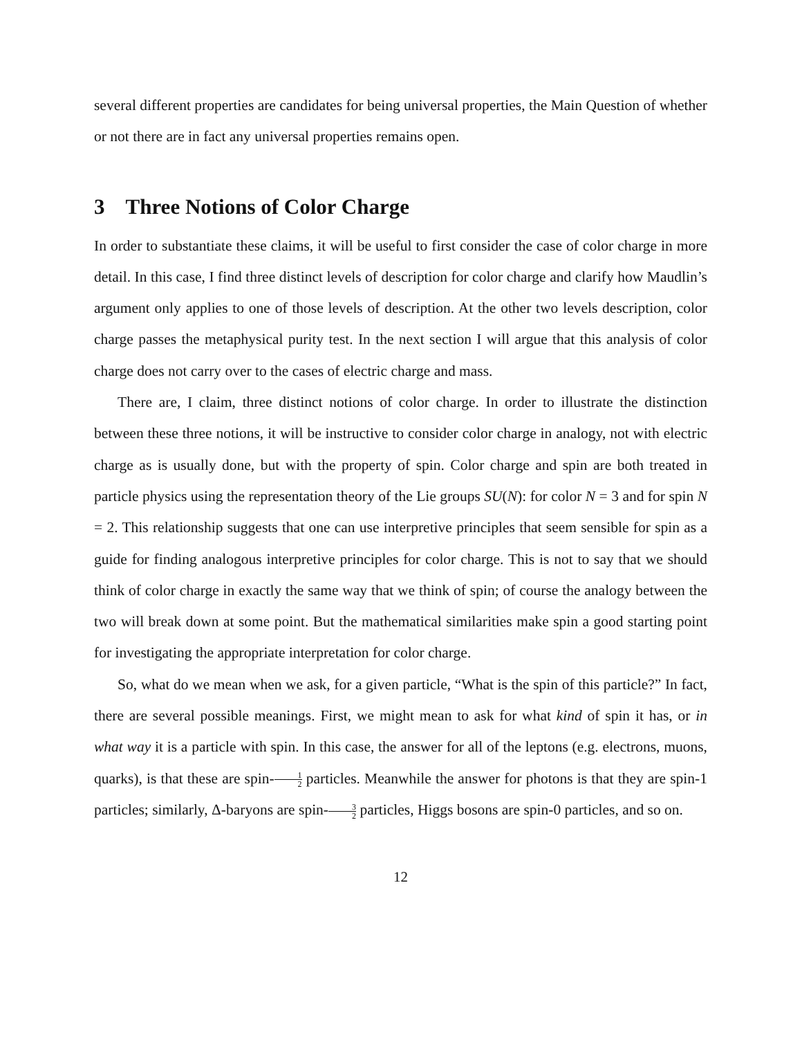several different properties are candidates for being universal properties, the Main Question of whether or not there are in fact any universal properties remains open.
3 Three Notions of Color Charge
In order to substantiate these claims, it will be useful to first consider the case of color charge in more detail. In this case, I find three distinct levels of description for color charge and clarify how Maudlin’s argument only applies to one of those levels of description. At the other two levels description, color charge passes the metaphysical purity test. In the next section I will argue that this analysis of color charge does not carry over to the cases of electric charge and mass.
There are, I claim, three distinct notions of color charge. In order to illustrate the distinction between these three notions, it will be instructive to consider color charge in analogy, not with electric charge as is usually done, but with the property of spin. Color charge and spin are both treated in particle physics using the representation theory of the Lie groups SU(N): for color N = 3 and for spin N = 2. This relationship suggests that one can use interpretive principles that seem sensible for spin as a guide for finding analogous interpretive principles for color charge. This is not to say that we should think of color charge in exactly the same way that we think of spin; of course the analogy between the two will break down at some point. But the mathematical similarities make spin a good starting point for investigating the appropriate interpretation for color charge.
So, what do we mean when we ask, for a given particle, “What is the spin of this particle?” In fact, there are several possible meanings. First, we might mean to ask for what kind of spin it has, or in what way it is a particle with spin. In this case, the answer for all of the leptons (e.g. electrons, muons, quarks), is that these are spin-1 2 particles. Meanwhile the answer for photons is that they are spin-1 particles; similarly, Δ-baryons are spin-3 2 particles, Higgs bosons are spin-0 particles, and so on.
12